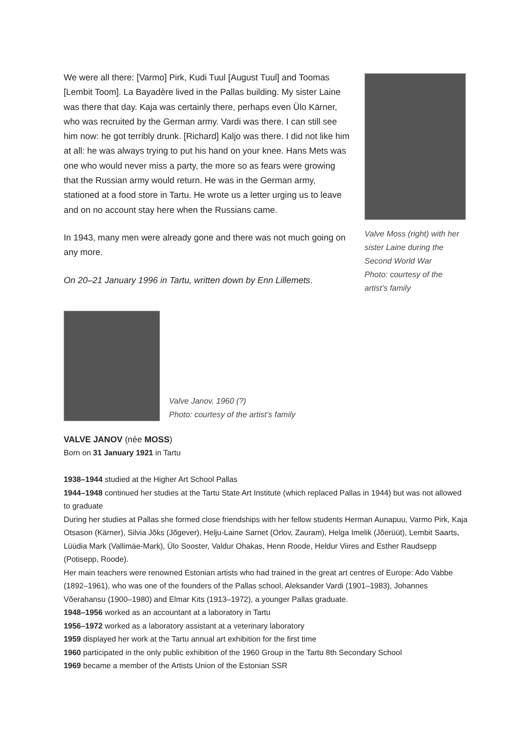We were all there: [Varmo] Pirk, Kudi Tuul [August Tuul] and Toomas [Lembit Toom]. La Bayadère lived in the Pallas building. My sister Laine was there that day. Kaja was certainly there, perhaps even Ülo Kärner, who was recruited by the German army. Vardi was there. I can still see him now: he got terribly drunk. [Richard] Kaljo was there. I did not like him at all: he was always trying to put his hand on your knee. Hans Mets was one who would never miss a party, the more so as fears were growing that the Russian army would return. He was in the German army, stationed at a food store in Tartu. He wrote us a letter urging us to leave and on no account stay here when the Russians came.
In 1943, many men were already gone and there was not much going on any more.
On 20–21 January 1996 in Tartu, written down by Enn Lillemets.
Valve Moss (right) with her sister Laine during the Second World War
Photo: courtesy of the artist’s family
Valve Janov. 1960 (?)
Photo: courtesy of the artist’s family
VALVE JANOV (née MOSS)
Born on 31 January 1921 in Tartu
1938–1944 studied at the Higher Art School Pallas
1944–1948 continued her studies at the Tartu State Art Institute (which replaced Pallas in 1944) but was not allowed to graduate
During her studies at Pallas she formed close friendships with her fellow students Herman Aunapuu, Varmo Pirk, Kaja Otsason (Kärner), Silvia Jõks (Jõgever), Helju-Laine Sarnet (Orlov, Zauram), Helga Imelik (Jõerüüt), Lembit Saarts, Lüüdia Mark (Vallimäe-Mark), Ülo Sooster, Valdur Ohakas, Henn Roode, Heldur Viires and Esther Raudsepp (Potisepp, Roode).
Her main teachers were renowned Estonian artists who had trained in the great art centres of Europe: Ado Vabbe (1892–1961), who was one of the founders of the Pallas school, Aleksander Vardi (1901–1983), Johannes Võerahansu (1900–1980) and Elmar Kits (1913–1972), a younger Pallas graduate.
1948–1956 worked as an accountant at a laboratory in Tartu
1956–1972 worked as a laboratory assistant at a veterinary laboratory
1959 displayed her work at the Tartu annual art exhibition for the first time
1960 participated in the only public exhibition of the 1960 Group in the Tartu 8th Secondary School
1969 became a member of the Artists Union of the Estonian SSR